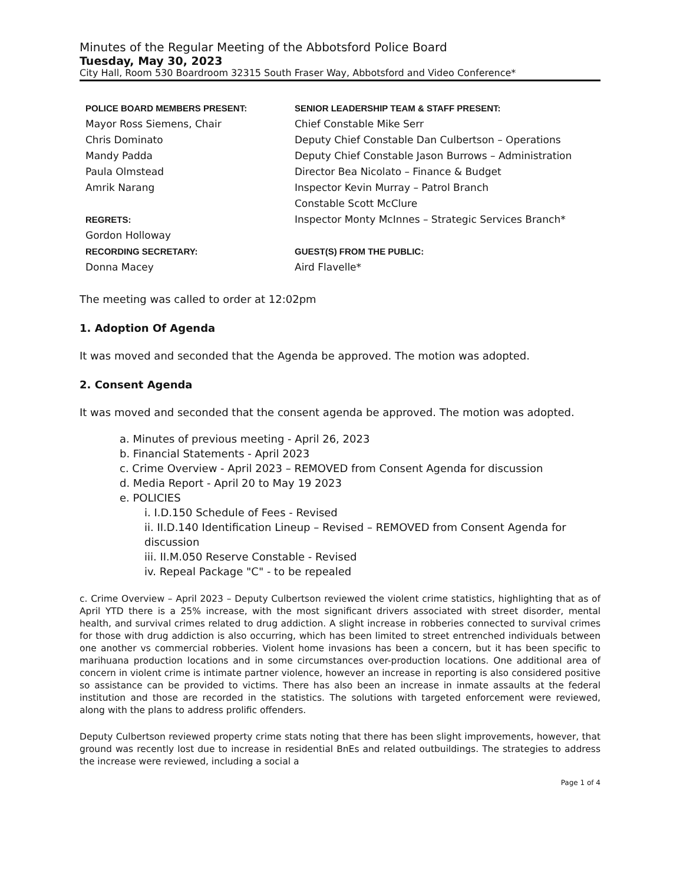Minutes of the Regular Meeting of the Abbotsford Police Board
Tuesday, May 30, 2023
City Hall, Room 530 Boardroom 32315 South Fraser Way, Abbotsford and Video Conference*
POLICE BOARD MEMBERS PRESENT:
Mayor Ross Siemens, Chair
Chris Dominato
Mandy Padda
Paula Olmstead
Amrik Narang
REGRETS:
Gordon Holloway
RECORDING SECRETARY:
Donna Macey
SENIOR LEADERSHIP TEAM & STAFF PRESENT:
Chief Constable Mike Serr
Deputy Chief Constable Dan Culbertson – Operations
Deputy Chief Constable Jason Burrows – Administration
Director Bea Nicolato – Finance & Budget
Inspector Kevin Murray – Patrol Branch
Constable Scott McClure
Inspector Monty McInnes – Strategic Services Branch*
GUEST(S) FROM THE PUBLIC:
Aird Flavelle*
The meeting was called to order at 12:02pm
1. Adoption Of Agenda
It was moved and seconded that the Agenda be approved. The motion was adopted.
2. Consent Agenda
It was moved and seconded that the consent agenda be approved. The motion was adopted.
a. Minutes of previous meeting - April 26, 2023
b. Financial Statements - April 2023
c. Crime Overview - April 2023 – REMOVED from Consent Agenda for discussion
d. Media Report - April 20 to May 19 2023
e. POLICIES
i. I.D.150 Schedule of Fees - Revised
ii. II.D.140 Identification Lineup – Revised – REMOVED from Consent Agenda for discussion
iii. II.M.050 Reserve Constable - Revised
iv. Repeal Package "C" - to be repealed
c. Crime Overview – April 2023 – Deputy Culbertson reviewed the violent crime statistics, highlighting that as of April YTD there is a 25% increase, with the most significant drivers associated with street disorder, mental health, and survival crimes related to drug addiction. A slight increase in robberies connected to survival crimes for those with drug addiction is also occurring, which has been limited to street entrenched individuals between one another vs commercial robberies. Violent home invasions has been a concern, but it has been specific to marihuana production locations and in some circumstances over-production locations. One additional area of concern in violent crime is intimate partner violence, however an increase in reporting is also considered positive so assistance can be provided to victims. There has also been an increase in inmate assaults at the federal institution and those are recorded in the statistics. The solutions with targeted enforcement were reviewed, along with the plans to address prolific offenders.
Deputy Culbertson reviewed property crime stats noting that there has been slight improvements, however, that ground was recently lost due to increase in residential BnEs and related outbuildings. The strategies to address the increase were reviewed, including a social a
Page 1 of 4